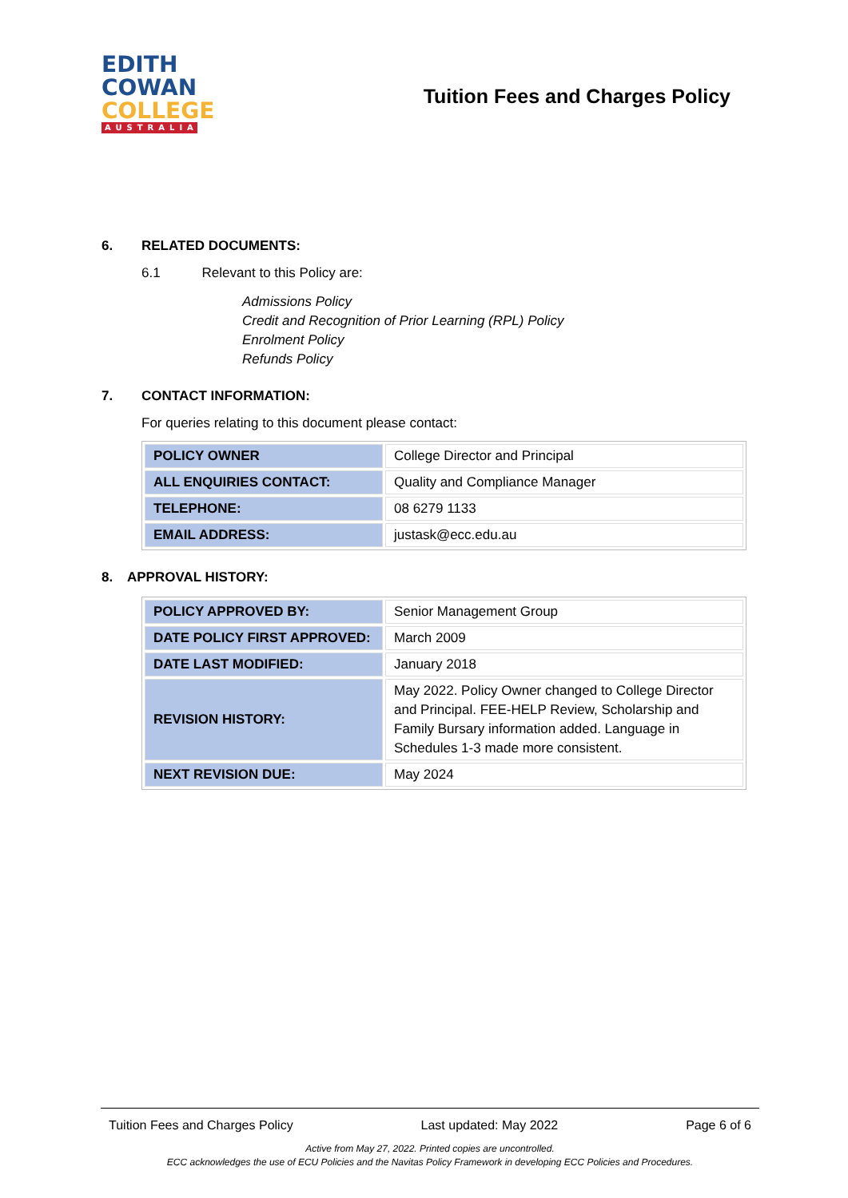EDITH
COWAN
COLLEGE
AUSTRALIA
Tuition Fees and Charges Policy
6. RELATED DOCUMENTS:
6.1 Relevant to this Policy are:
Admissions Policy
Credit and Recognition of Prior Learning (RPL) Policy
Enrolment Policy
Refunds Policy
7. CONTACT INFORMATION:
For queries relating to this document please contact:
| POLICY OWNER | College Director and Principal |
| ALL ENQUIRIES CONTACT: | Quality and Compliance Manager |
| TELEPHONE: | 08 6279 1133 |
| EMAIL ADDRESS: | justask@ecc.edu.au |
8. APPROVAL HISTORY:
| POLICY APPROVED BY: | Senior Management Group |
| DATE POLICY FIRST APPROVED: | March 2009 |
| DATE LAST MODIFIED: | January 2018 |
| REVISION HISTORY: | May 2022. Policy Owner changed to College Director and Principal. FEE-HELP Review, Scholarship and Family Bursary information added. Language in Schedules 1-3 made more consistent. |
| NEXT REVISION DUE: | May 2024 |
Tuition Fees and Charges Policy Last updated: May 2022 Page 6 of 6
Active from May 27, 2022. Printed copies are uncontrolled.
ECC acknowledges the use of ECU Policies and the Navitas Policy Framework in developing ECC Policies and Procedures.